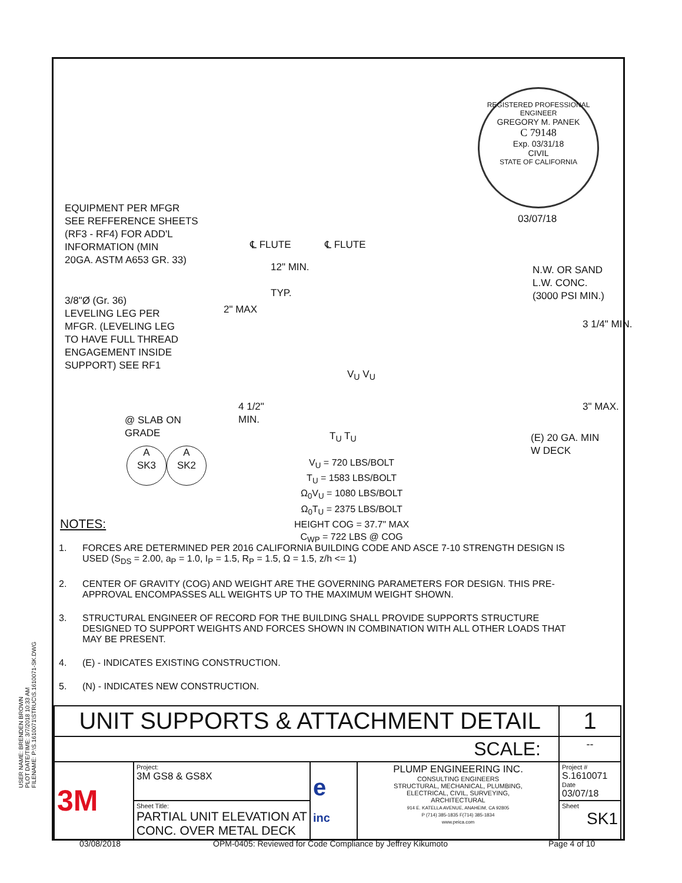USER NAME: BRENDEN BROWN
PLOT DATE/TIME: 3/7/2018 10:33 AM
FILENAME: P:\S.1610071\STRUC\S.1610071-SK.DWG
REGISTERED PROFESSIONAL ENGINEER
GREGORY M. PANEK
C 79148
Exp. 03/31/18
CIVIL
STATE OF CALIFORNIA
03/07/18
EQUIPMENT PER MFGR
SEE REFFERENCE SHEETS
(RF3 - RF4) FOR ADD'L
INFORMATION (MIN
20GA. ASTM A653 GR. 33)
℄ FLUTE ℄ FLUTE
12" MIN.
TYP.
N.W. OR SAND
L.W. CONC.
(3000 PSI MIN.)
3/8"Ø (Gr. 36)
LEVELING LEG PER
MFGR. (LEVELING LEG
TO HAVE FULL THREAD
ENGAGEMENT INSIDE
SUPPORT) SEE RF1
2" MAX
3 1/4" MIN.
V<sub>U</sub> V<sub>U</sub>
4 1/2"
MIN.
3" MAX.
@ SLAB ON
GRADE
T<sub>U</sub> T<sub>U</sub>
(E) 20 GA. MIN
W DECK
A
SK3
A
SK2
V<sub>U</sub> = 720 LBS/BOLT
T<sub>U</sub> = 1583 LBS/BOLT
Ω<sub>0</sub>V<sub>U</sub> = 1080 LBS/BOLT
Ω<sub>0</sub>T<sub>U</sub> = 2375 LBS/BOLT
HEIGHT COG = 37.7" MAX
C<sub>WP</sub> = 722 LBS @ COG
NOTES:
1. FORCES ARE DETERMINED PER 2016 CALIFORNIA BUILDING CODE AND ASCE 7-10 STRENGTH DESIGN IS USED (S<sub>DS</sub> = 2.00, a<sub>P</sub> = 1.0, I<sub>P</sub> = 1.5, R<sub>P</sub> = 1.5, Ω = 1.5, z/h <= 1)
2. CENTER OF GRAVITY (COG) AND WEIGHT ARE THE GOVERNING PARAMETERS FOR DESIGN. THIS PRE-APPROVAL ENCOMPASSES ALL WEIGHTS UP TO THE MAXIMUM WEIGHT SHOWN.
3. STRUCTURAL ENGINEER OF RECORD FOR THE BUILDING SHALL PROVIDE SUPPORTS STRUCTURE DESIGNED TO SUPPORT WEIGHTS AND FORCES SHOWN IN COMBINATION WITH ALL OTHER LOADS THAT MAY BE PRESENT.
4. (E) - INDICATES EXISTING CONSTRUCTION.
5. (N) - INDICATES NEW CONSTRUCTION.
| UNIT SUPPORTS & ATTACHMENT DETAIL | | | | 1 |
| SCALE: | | | | -- |
| 3M | Project: 3M GS8 & GS8X | e inc | PLUMP ENGINEERING INC. CONSULTING ENGINEERS STRUCTURAL, MECHANICAL, PLUMBING, ELECTRICAL, CIVIL, SURVEYING, ARCHITECTURAL 914 E. KATELLA AVENUE, ANAHEIM, CA 92805 P (714) 385-1835 F(714) 385-1834 www.peica.com | Project # S.1610071 Date 03/07/18 |
| | Sheet Title: PARTIAL UNIT ELEVATION AT CONC. OVER METAL DECK | | | Sheet SK1 |
03/08/2018
OPM-0405: Reviewed for Code Compliance by Jeffrey Kikumoto
Page 4 of 10